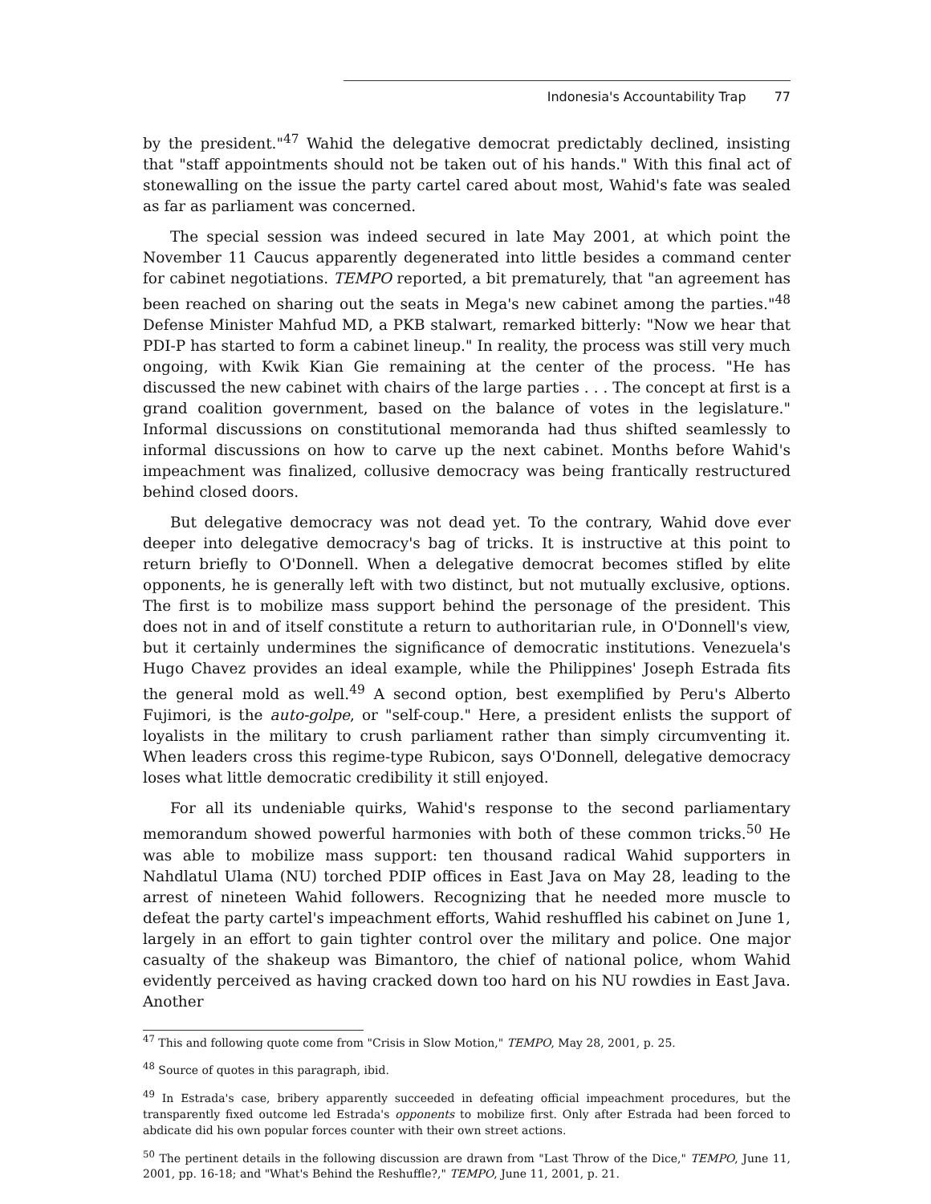Indonesia's Accountability Trap 77
by the president."<sup>47</sup> Wahid the delegative democrat predictably declined, insisting that "staff appointments should not be taken out of his hands." With this final act of stonewalling on the issue the party cartel cared about most, Wahid's fate was sealed as far as parliament was concerned.
The special session was indeed secured in late May 2001, at which point the November 11 Caucus apparently degenerated into little besides a command center for cabinet negotiations. TEMPO reported, a bit prematurely, that "an agreement has been reached on sharing out the seats in Mega's new cabinet among the parties."<sup>48</sup> Defense Minister Mahfud MD, a PKB stalwart, remarked bitterly: "Now we hear that PDI-P has started to form a cabinet lineup." In reality, the process was still very much ongoing, with Kwik Kian Gie remaining at the center of the process. "He has discussed the new cabinet with chairs of the large parties . . . The concept at first is a grand coalition government, based on the balance of votes in the legislature." Informal discussions on constitutional memoranda had thus shifted seamlessly to informal discussions on how to carve up the next cabinet. Months before Wahid's impeachment was finalized, collusive democracy was being frantically restructured behind closed doors.
But delegative democracy was not dead yet. To the contrary, Wahid dove ever deeper into delegative democracy's bag of tricks. It is instructive at this point to return briefly to O'Donnell. When a delegative democrat becomes stifled by elite opponents, he is generally left with two distinct, but not mutually exclusive, options. The first is to mobilize mass support behind the personage of the president. This does not in and of itself constitute a return to authoritarian rule, in O'Donnell's view, but it certainly undermines the significance of democratic institutions. Venezuela's Hugo Chavez provides an ideal example, while the Philippines' Joseph Estrada fits the general mold as well.<sup>49</sup> A second option, best exemplified by Peru's Alberto Fujimori, is the auto-golpe, or "self-coup." Here, a president enlists the support of loyalists in the military to crush parliament rather than simply circumventing it. When leaders cross this regime-type Rubicon, says O'Donnell, delegative democracy loses what little democratic credibility it still enjoyed.
For all its undeniable quirks, Wahid's response to the second parliamentary memorandum showed powerful harmonies with both of these common tricks.<sup>50</sup> He was able to mobilize mass support: ten thousand radical Wahid supporters in Nahdlatul Ulama (NU) torched PDIP offices in East Java on May 28, leading to the arrest of nineteen Wahid followers. Recognizing that he needed more muscle to defeat the party cartel's impeachment efforts, Wahid reshuffled his cabinet on June 1, largely in an effort to gain tighter control over the military and police. One major casualty of the shakeup was Bimantoro, the chief of national police, whom Wahid evidently perceived as having cracked down too hard on his NU rowdies in East Java. Another
<sup>47</sup> This and following quote come from "Crisis in Slow Motion," TEMPO, May 28, 2001, p. 25.
<sup>48</sup> Source of quotes in this paragraph, ibid.
<sup>49</sup> In Estrada's case, bribery apparently succeeded in defeating official impeachment procedures, but the transparently fixed outcome led Estrada's opponents to mobilize first. Only after Estrada had been forced to abdicate did his own popular forces counter with their own street actions.
<sup>50</sup> The pertinent details in the following discussion are drawn from "Last Throw of the Dice," TEMPO, June 11, 2001, pp. 16-18; and "What's Behind the Reshuffle?," TEMPO, June 11, 2001, p. 21.